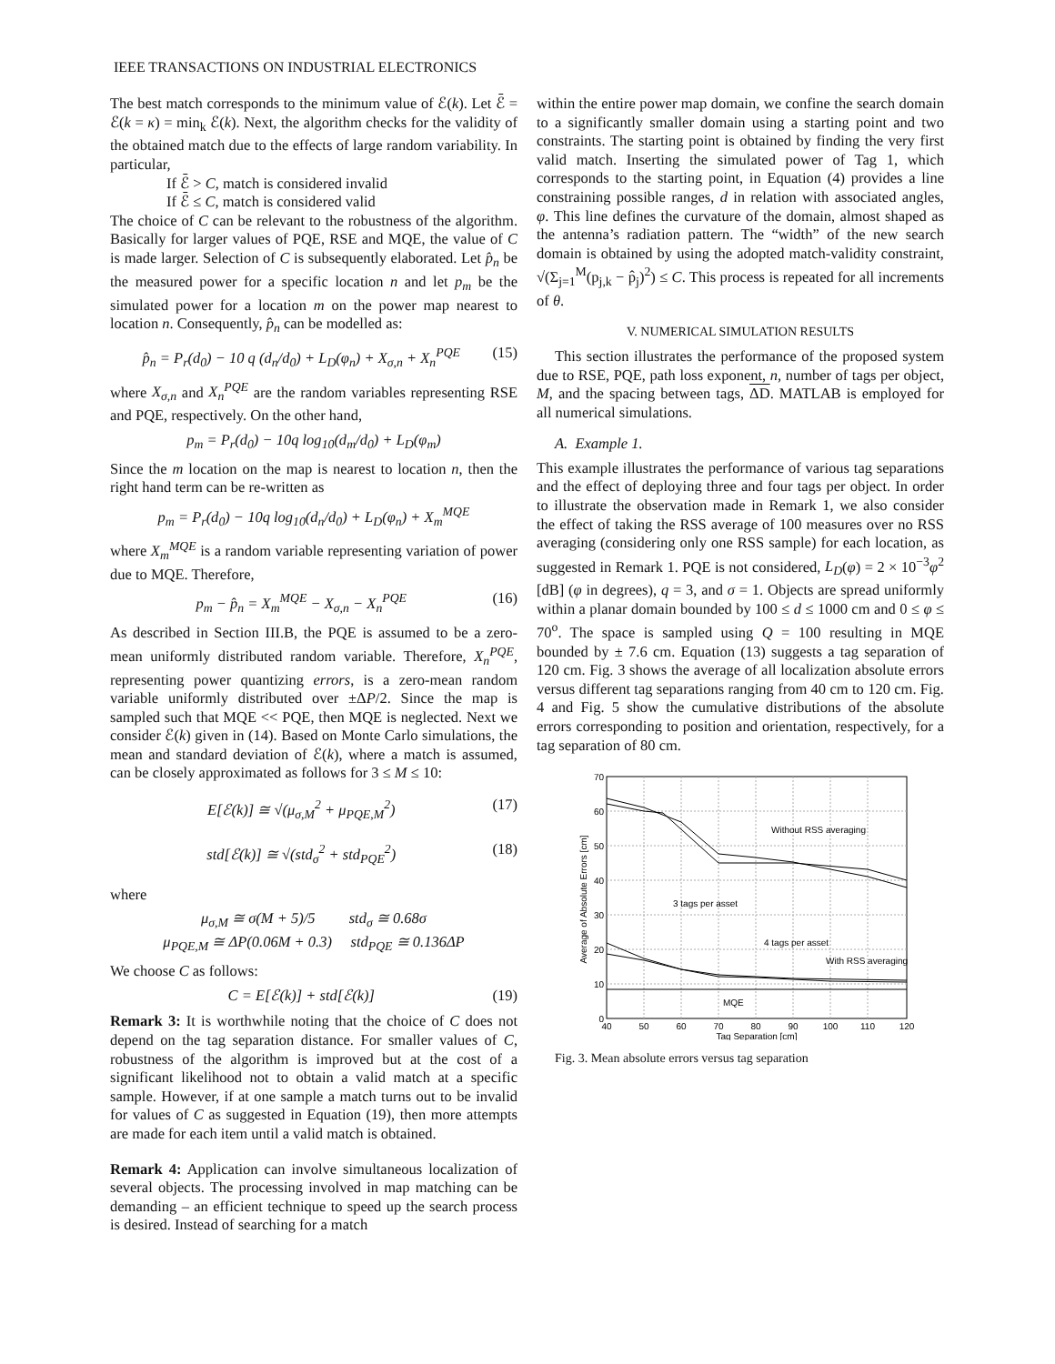IEEE TRANSACTIONS ON INDUSTRIAL ELECTRONICS
The best match corresponds to the minimum value of ℰ(k). Let ℰ̄ = ℰ(k = κ) = min<sub>k</sub> ℰ(k). Next, the algorithm checks for the validity of the obtained match due to the effects of large random variability. In particular,
If ℰ̄ > C, match is considered invalid
If ℰ̄ ≤ C, match is considered valid
The choice of C can be relevant to the robustness of the algorithm. Basically for larger values of PQE, RSE and MQE, the value of C is made larger. Selection of C is subsequently elaborated. Let p̂<sub>n</sub> be the measured power for a specific location n and let p<sub>m</sub> be the simulated power for a location m on the power map nearest to location n. Consequently, p̂<sub>n</sub> can be modelled as:
p̂<sub>n</sub> = P<sub>r</sub>(d<sub>0</sub>) − 10 q (d<sub>n</sub>/d<sub>0</sub>) + L<sub>D</sub>(φ<sub>n</sub>) + X<sub>σ,n</sub> + X<sub>n</sub><sup>PQE</sup> (15)
where X<sub>σ,n</sub> and X<sub>n</sub><sup>PQE</sup> are the random variables representing RSE and PQE, respectively. On the other hand,
p<sub>m</sub> = P<sub>r</sub>(d<sub>0</sub>) − 10q log<sub>10</sub>(d<sub>m</sub>/d<sub>0</sub>) + L<sub>D</sub>(φ<sub>m</sub>)
Since the m location on the map is nearest to location n, then the right hand term can be re-written as
p<sub>m</sub> = P<sub>r</sub>(d<sub>0</sub>) − 10q log<sub>10</sub>(d<sub>n</sub>/d<sub>0</sub>) + L<sub>D</sub>(φ<sub>n</sub>) + X<sub>m</sub><sup>MQE</sup>
where X<sub>m</sub><sup>MQE</sup> is a random variable representing variation of power due to MQE. Therefore,
p<sub>m</sub> − p̂<sub>n</sub> = X<sub>m</sub><sup>MQE</sup> − X<sub>σ,n</sub> − X<sub>n</sub><sup>PQE</sup> (16)
As described in Section III.B, the PQE is assumed to be a zero-mean uniformly distributed random variable. Therefore, X<sub>n</sub><sup>PQE</sup>, representing power quantizing errors, is a zero-mean random variable uniformly distributed over ±ΔP/2. Since the map is sampled such that MQE << PQE, then MQE is neglected. Next we consider ℰ(k) given in (14). Based on Monte Carlo simulations, the mean and standard deviation of ℰ(k), where a match is assumed, can be closely approximated as follows for 3 ≤ M ≤ 10:
E[ℰ(k)] ≅ √(μ<sub>σ,M</sub><sup>2</sup> + μ<sub>PQE,M</sub><sup>2</sup>) (17)
std[ℰ(k)] ≅ √(std<sub>σ</sub><sup>2</sup> + std<sub>PQE</sub><sup>2</sup>) (18)
where
μ<sub>σ,M</sub> ≅ σ(M + 5)/5 std<sub>σ</sub> ≅ 0.68σ
μ<sub>PQE,M</sub> ≅ ΔP(0.06M + 0.3) std<sub>PQE</sub> ≅ 0.136ΔP
We choose C as follows:
C = E[ℰ(k)] + std[ℰ(k)] (19)
Remark 3: It is worthwhile noting that the choice of C does not depend on the tag separation distance. For smaller values of C, robustness of the algorithm is improved but at the cost of a significant likelihood not to obtain a valid match at a specific sample. However, if at one sample a match turns out to be invalid for values of C as suggested in Equation (19), then more attempts are made for each item until a valid match is obtained.
Remark 4: Application can involve simultaneous localization of several objects. The processing involved in map matching can be demanding – an efficient technique to speed up the search process is desired. Instead of searching for a match
within the entire power map domain, we confine the search domain to a significantly smaller domain using a starting point and two constraints. The starting point is obtained by finding the very first valid match. Inserting the simulated power of Tag 1, which corresponds to the starting point, in Equation (4) provides a line constraining possible ranges, d in relation with associated angles, φ. This line defines the curvature of the domain, almost shaped as the antenna’s radiation pattern. The “width” of the new search domain is obtained by using the adopted match-validity constraint, √(Σ<sub>j=1</sub><sup>M</sup>(p<sub>j,k</sub> − p̂<sub>j</sub>)<sup>2</sup>) ≤ C. This process is repeated for all increments of θ.
V. NUMERICAL SIMULATION RESULTS
This section illustrates the performance of the proposed system due to RSE, PQE, path loss exponent, n, number of tags per object, M, and the spacing between tags, ΔD. MATLAB is employed for all numerical simulations.
A. Example 1.
This example illustrates the performance of various tag separations and the effect of deploying three and four tags per object. In order to illustrate the observation made in Remark 1, we also consider the effect of taking the RSS average of 100 measures over no RSS averaging (considering only one RSS sample) for each location, as suggested in Remark 1. PQE is not considered, L<sub>D</sub>(φ) = 2 × 10<sup>−3</sup>φ<sup>2</sup> [dB] (φ in degrees), q = 3, and σ = 1. Objects are spread uniformly within a planar domain bounded by 100 ≤ d ≤ 1000 cm and 0 ≤ φ ≤ 70<sup>o</sup>. The space is sampled using Q = 100 resulting in MQE bounded by ± 7.6 cm. Equation (13) suggests a tag separation of 120 cm. Fig. 3 shows the average of all localization absolute errors versus different tag separations ranging from 40 cm to 120 cm. Fig. 4 and Fig. 5 show the cumulative distributions of the absolute errors corresponding to position and orientation, respectively, for a tag separation of 80 cm.
Without RSS averaging
3 tags per asset
4 tags per asset
With RSS averaging
MQE
70
60
50
40
30
20
10
0
40
50
60
70
80
90
100
110
120
Tag Separation [cm]
Average of Absolute Errors [cm]
Fig. 3. Mean absolute errors versus tag separation